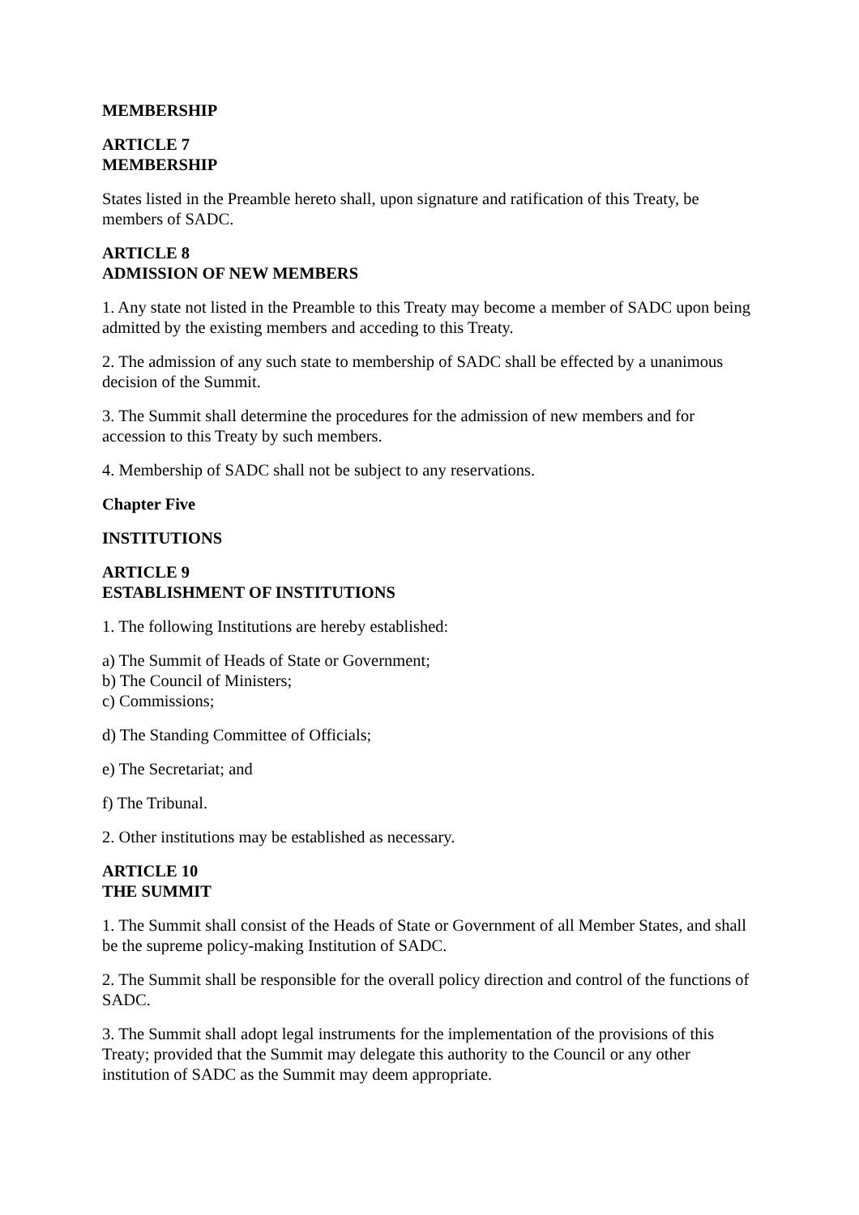MEMBERSHIP
ARTICLE 7
MEMBERSHIP
States listed in the Preamble hereto shall, upon signature and ratification of this Treaty, be members of SADC.
ARTICLE 8
ADMISSION OF NEW MEMBERS
1. Any state not listed in the Preamble to this Treaty may become a member of SADC upon being admitted by the existing members and acceding to this Treaty.
2. The admission of any such state to membership of SADC shall be effected by a unanimous decision of the Summit.
3. The Summit shall determine the procedures for the admission of new members and for accession to this Treaty by such members.
4. Membership of SADC shall not be subject to any reservations.
Chapter Five
INSTITUTIONS
ARTICLE 9
ESTABLISHMENT OF INSTITUTIONS
1. The following Institutions are hereby established:
a) The Summit of Heads of State or Government;
b) The Council of Ministers;
c) Commissions;
d) The Standing Committee of Officials;
e) The Secretariat; and
f) The Tribunal.
2. Other institutions may be established as necessary.
ARTICLE 10
THE SUMMIT
1. The Summit shall consist of the Heads of State or Government of all Member States, and shall be the supreme policy-making Institution of SADC.
2. The Summit shall be responsible for the overall policy direction and control of the functions of SADC.
3. The Summit shall adopt legal instruments for the implementation of the provisions of this Treaty; provided that the Summit may delegate this authority to the Council or any other institution of SADC as the Summit may deem appropriate.